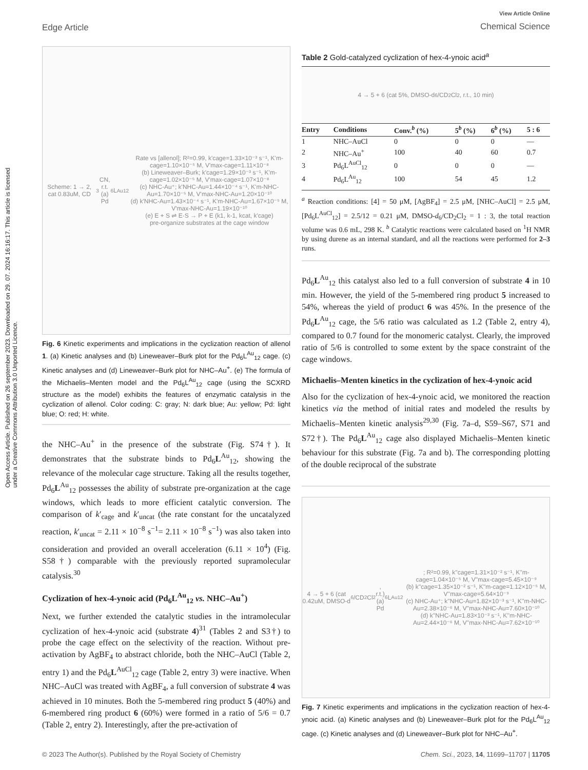Open Access Article. Published on 26 september 2023. Downloaded on 29. 07. 2024 16:16:17. This article is licensed under a Creative Commons Attribution 3.0 Unported Licence.
Edge Article
View Article Online
Chemical Science
Scheme: 1 → 2, cat 0.83uM, CD<sub>3</sub>CN, r.t.
(a) Pd<sub>6</sub>L<sup>Au</sup><sub>12</sub> Rate vs [allenol]; R²=0.99, k'cage=1.33×10⁻³ s⁻¹, K'm-cage=1.10×10⁻⁵ M, V'max-cage=1.11×10⁻⁸
(b) Lineweaver–Burk; k'cage=1.29×10⁻³ s⁻¹, K'm-cage=1.02×10⁻⁵ M, V'max-cage=1.07×10⁻⁸
(c) NHC-Au⁺; k'NHC-Au=1.44×10⁻⁴ s⁻¹, K'm-NHC-Au=1.70×10⁻⁵ M, V'max-NHC-Au=1.20×10⁻¹⁰
(d) k'NHC-Au=1.43×10⁻⁴ s⁻¹, K'm-NHC-Au=1.67×10⁻⁵ M, V'max-NHC-Au=1.19×10⁻¹⁰
(e) E + S ⇌ E·S → P + E (k1, k-1, kcat, k'cage)
pre-organize substrates at the cage window
Fig. 6 Kinetic experiments and implications in the cyclization reaction of allenol 1. (a) Kinetic analyses and (b) Lineweaver–Burk plot for the Pd<sub>6</sub>L<sup>Au</sup><sub>12</sub> cage. (c) Kinetic analyses and (d) Lineweaver–Burk plot for NHC–Au<sup>+</sup>. (e) The formula of the Michaelis–Menten model and the Pd<sub>6</sub>L<sup>Au</sup><sub>12</sub> cage (using the SCXRD structure as the model) exhibits the features of enzymatic catalysis in the cyclization of allenol. Color coding: C: gray; N: dark blue; Au: yellow; Pd: light blue; O: red; H: white.
the NHC–Au<sup>+</sup> in the presence of the substrate (Fig. S74†). It demonstrates that the substrate binds to Pd<sub>6</sub>L<sup>Au</sup><sub>12</sub>, showing the relevance of the molecular cage structure. Taking all the results together, Pd<sub>6</sub>L<sup>Au</sup><sub>12</sub> possesses the ability of substrate pre-organization at the cage windows, which leads to more efficient catalytic conversion. The comparison of k′<sub>cage</sub> and k′<sub>uncat</sub> (the rate constant for the uncatalyzed reaction, k′<sub>uncat</sub> = 2.11 × 10<sup>−8</sup> s<sup>−1</sup>= 2.11 × 10<sup>−8</sup> s<sup>−1</sup>) was also taken into consideration and provided an overall acceleration (6.11 × 10<sup>4</sup>) (Fig. S58†) comparable with the previously reported supramolecular catalysis.<sup>30</sup>
Cyclization of hex-4-ynoic acid (Pd<sub>6</sub>L<sup>Au</sup><sub>12</sub> vs. NHC–Au<sup>+</sup>)
Next, we further extended the catalytic studies in the intramolecular cyclization of hex-4-ynoic acid (substrate 4)<sup>31</sup> (Tables 2 and S3†) to probe the cage effect on the selectivity of the reaction. Without pre-activation by AgBF<sub>4</sub> to abstract chloride, both the NHC–AuCl (Table 2, entry 1) and the Pd<sub>6</sub>L<sup>AuCl</sup><sub>12</sub> cage (Table 2, entry 3) were inactive. When NHC–AuCl was treated with AgBF<sub>4</sub>, a full conversion of substrate 4 was achieved in 10 minutes. Both the 5-membered ring product 5 (40%) and 6-membered ring product 6 (60%) were formed in a ratio of 5/6 = 0.7 (Table 2, entry 2). Interestingly, after the pre-activation of
Table 2 Gold-catalyzed cyclization of hex-4-ynoic acid<sup>a</sup>
4 → 5 + 6 (cat 5%, DMSO-d<sub>6</sub>/CD<sub>2</sub>Cl<sub>2</sub>, r.t., 10 min)
| Entry | Conditions | Conv.<sup>b</sup> (%) | 5<sup>b</sup> (%) | 6<sup>b</sup> (%) | 5 : 6 |
| --- | --- | --- | --- | --- | --- |
| 1 | NHC–AuCl | 0 | 0 | 0 | — |
| 2 | NHC–Au<sup>+</sup> | 100 | 40 | 60 | 0.7 |
| 3 | Pd<sub>6</sub>L<sup>AuCl</sup><sub>12</sub> | 0 | 0 | 0 | — |
| 4 | Pd<sub>6</sub>L<sup>Au</sup><sub>12</sub> | 100 | 54 | 45 | 1.2 |
<sup>a</sup> Reaction conditions: [4] = 50 μM, [AgBF<sub>4</sub>] = 2.5 μM, [NHC–AuCl] = 2.5 μM, [Pd<sub>6</sub>L<sup>AuCl</sup><sub>12</sub>] = 2.5/12 = 0.21 μM, DMSO-d<sub>6</sub>/CD<sub>2</sub>Cl<sub>2</sub> = 1 : 3, the total reaction volume was 0.6 mL, 298 K. <sup>b</sup> Catalytic reactions were calculated based on <sup>1</sup>H NMR by using durene as an internal standard, and all the reactions were performed for 2–3 runs.
Pd<sub>6</sub>L<sup>Au</sup><sub>12</sub> this catalyst also led to a full conversion of substrate 4 in 10 min. However, the yield of the 5-membered ring product 5 increased to 54%, whereas the yield of product 6 was 45%. In the presence of the Pd<sub>6</sub>L<sup>Au</sup><sub>12</sub> cage, the 5/6 ratio was calculated as 1.2 (Table 2, entry 4), compared to 0.7 found for the monomeric catalyst. Clearly, the improved ratio of 5/6 is controlled to some extent by the space constraint of the cage windows.
Michaelis–Menten kinetics in the cyclization of hex-4-ynoic acid
Also for the cyclization of hex-4-ynoic acid, we monitored the reaction kinetics via the method of initial rates and modeled the results by Michaelis–Menten kinetic analysis<sup>29,30</sup> (Fig. 7a–d, S59–S67, S71 and S72†). The Pd<sub>6</sub>L<sup>Au</sup><sub>12</sub> cage also displayed Michaelis–Menten kinetic behaviour for this substrate (Fig. 7a and b). The corresponding plotting of the double reciprocal of the substrate
4 → 5 + 6 (cat 0.42uM, DMSO-d<sub>6</sub>/CD<sub>2</sub>Cl<sub>2</sub>, r.t.)
(a) Pd<sub>6</sub>L<sup>Au</sup><sub>12</sub>; R²=0.99, k''cage=1.31×10⁻² s⁻¹, K''m-cage=1.04×10⁻⁵ M, V''max-cage=5.45×10⁻⁹
(b) k''cage=1.35×10⁻² s⁻¹, K''m-cage=1.12×10⁻⁵ M, V''max-cage=5.64×10⁻⁹
(c) NHC-Au⁺; k''NHC-Au=1.82×10⁻³ s⁻¹, K''m-NHC-Au=2.38×10⁻⁶ M, V''max-NHC-Au=7.60×10⁻¹⁰
(d) k''NHC-Au=1.83×10⁻³ s⁻¹, K''m-NHC-Au=2.44×10⁻⁶ M, V''max-NHC-Au=7.62×10⁻¹⁰
Fig. 7 Kinetic experiments and implications in the cyclization reaction of hex-4-ynoic acid. (a) Kinetic analyses and (b) Lineweaver–Burk plot for the Pd<sub>6</sub>L<sup>Au</sup><sub>12</sub> cage. (c) Kinetic analyses and (d) Lineweaver–Burk plot for NHC–Au<sup>+</sup>.
© 2023 The Author(s). Published by the Royal Society of Chemistry Chem. Sci., 2023, 14, 11699–11707 | 11705